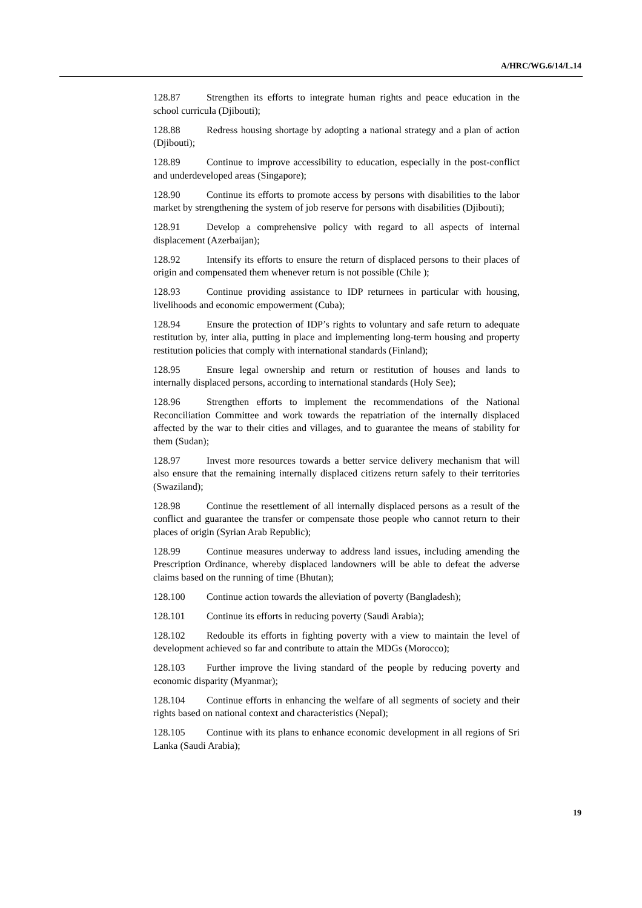A/HRC/WG.6/14/L.14
128.87 Strengthen its efforts to integrate human rights and peace education in the school curricula (Djibouti);
128.88 Redress housing shortage by adopting a national strategy and a plan of action (Djibouti);
128.89 Continue to improve accessibility to education, especially in the post-conflict and underdeveloped areas (Singapore);
128.90 Continue its efforts to promote access by persons with disabilities to the labor market by strengthening the system of job reserve for persons with disabilities (Djibouti);
128.91 Develop a comprehensive policy with regard to all aspects of internal displacement (Azerbaijan);
128.92 Intensify its efforts to ensure the return of displaced persons to their places of origin and compensated them whenever return is not possible (Chile );
128.93 Continue providing assistance to IDP returnees in particular with housing, livelihoods and economic empowerment (Cuba);
128.94 Ensure the protection of IDP’s rights to voluntary and safe return to adequate restitution by, inter alia, putting in place and implementing long-term housing and property restitution policies that comply with international standards (Finland);
128.95 Ensure legal ownership and return or restitution of houses and lands to internally displaced persons, according to international standards (Holy See);
128.96 Strengthen efforts to implement the recommendations of the National Reconciliation Committee and work towards the repatriation of the internally displaced affected by the war to their cities and villages, and to guarantee the means of stability for them (Sudan);
128.97 Invest more resources towards a better service delivery mechanism that will also ensure that the remaining internally displaced citizens return safely to their territories (Swaziland);
128.98 Continue the resettlement of all internally displaced persons as a result of the conflict and guarantee the transfer or compensate those people who cannot return to their places of origin (Syrian Arab Republic);
128.99 Continue measures underway to address land issues, including amending the Prescription Ordinance, whereby displaced landowners will be able to defeat the adverse claims based on the running of time (Bhutan);
128.100 Continue action towards the alleviation of poverty (Bangladesh);
128.101 Continue its efforts in reducing poverty (Saudi Arabia);
128.102 Redouble its efforts in fighting poverty with a view to maintain the level of development achieved so far and contribute to attain the MDGs (Morocco);
128.103 Further improve the living standard of the people by reducing poverty and economic disparity (Myanmar);
128.104 Continue efforts in enhancing the welfare of all segments of society and their rights based on national context and characteristics (Nepal);
128.105 Continue with its plans to enhance economic development in all regions of Sri Lanka (Saudi Arabia);
19